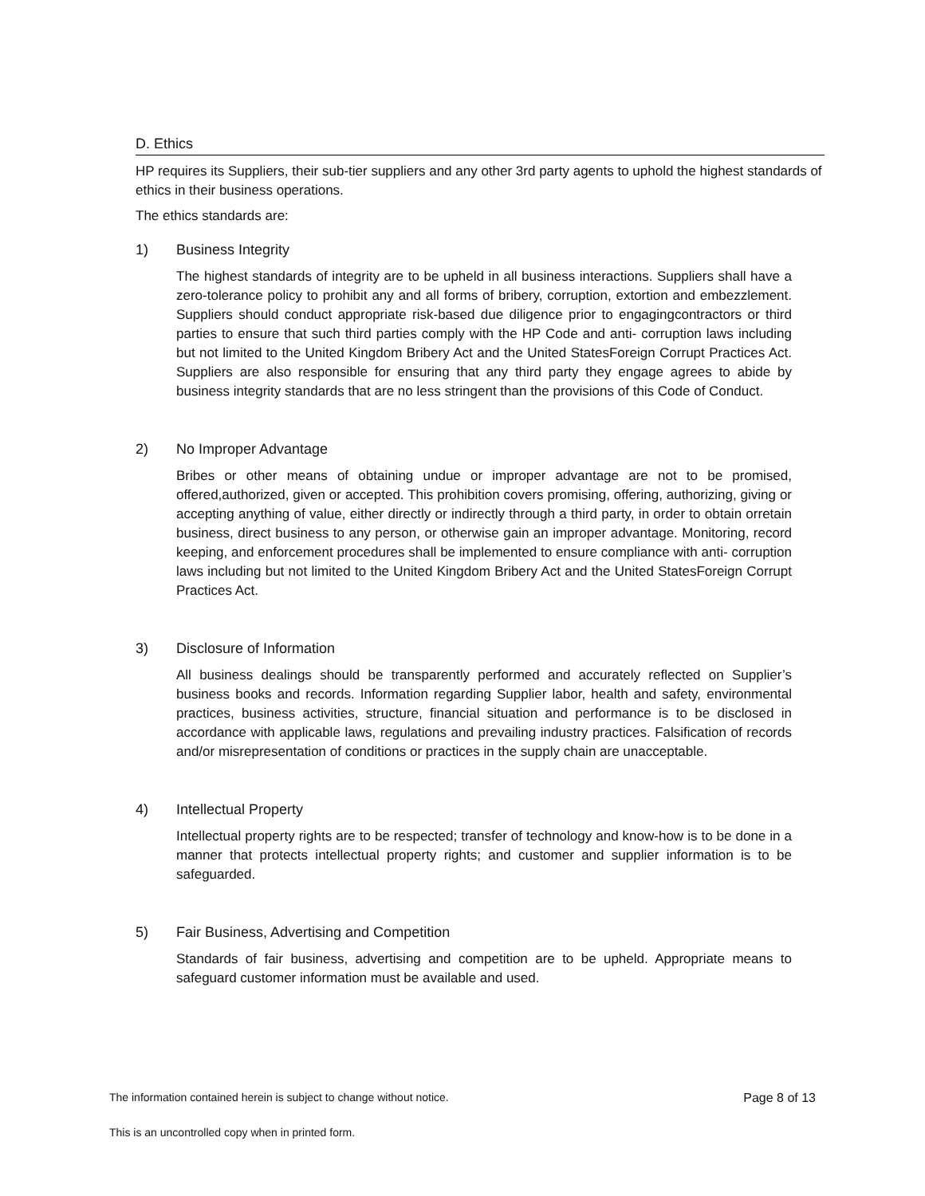D. Ethics
HP requires its Suppliers, their sub-tier suppliers and any other 3rd party agents to uphold the highest standards of ethics in their business operations.
The ethics standards are:
1) Business Integrity
The highest standards of integrity are to be upheld in all business interactions. Suppliers shall have a zero-tolerance policy to prohibit any and all forms of bribery, corruption, extortion and embezzlement. Suppliers should conduct appropriate risk-based due diligence prior to engagingcontractors or third parties to ensure that such third parties comply with the HP Code and anti- corruption laws including but not limited to the United Kingdom Bribery Act and the United StatesForeign Corrupt Practices Act. Suppliers are also responsible for ensuring that any third party they engage agrees to abide by business integrity standards that are no less stringent than the provisions of this Code of Conduct.
2) No Improper Advantage
Bribes or other means of obtaining undue or improper advantage are not to be promised, offered,authorized, given or accepted. This prohibition covers promising, offering, authorizing, giving or accepting anything of value, either directly or indirectly through a third party, in order to obtain orretain business, direct business to any person, or otherwise gain an improper advantage. Monitoring, record keeping, and enforcement procedures shall be implemented to ensure compliance with anti- corruption laws including but not limited to the United Kingdom Bribery Act and the United StatesForeign Corrupt Practices Act.
3) Disclosure of Information
All business dealings should be transparently performed and accurately reflected on Supplier’s business books and records. Information regarding Supplier labor, health and safety, environmental practices, business activities, structure, financial situation and performance is to be disclosed in accordance with applicable laws, regulations and prevailing industry practices. Falsification of records and/or misrepresentation of conditions or practices in the supply chain are unacceptable.
4) Intellectual Property
Intellectual property rights are to be respected; transfer of technology and know-how is to be done in a manner that protects intellectual property rights; and customer and supplier information is to be safeguarded.
5) Fair Business, Advertising and Competition
Standards of fair business, advertising and competition are to be upheld. Appropriate means to safeguard customer information must be available and used.
The information contained herein is subject to change without notice. Page 8 of 13
This is an uncontrolled copy when in printed form.